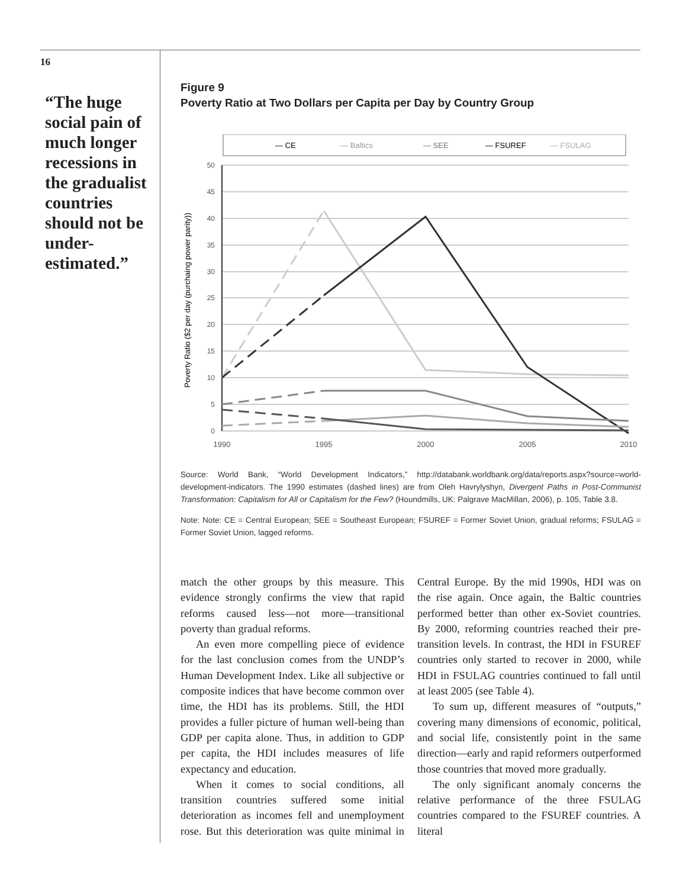16
“The huge social pain of much longer recessions in the gradualist countries should not be under-estimated.”
Figure 9
Poverty Ratio at Two Dollars per Capita per Day by Country Group
— CE
— Baltics
— SEE
— FSUREF
— FSULAG
50
45
40
35
30
25
20
15
10
5
0
1990
1995
2000
2005
2010
Poverty Ratio ($2 per day (purchaing power parity))
Source: World Bank, “World Development Indicators,” http://databank.worldbank.org/data/reports.aspx?source=world-development-indicators. The 1990 estimates (dashed lines) are from Oleh Havrylyshyn, Divergent Paths in Post-Communist Transformation: Capitalism for All or Capitalism for the Few? (Houndmills, UK: Palgrave MacMillan, 2006), p. 105, Table 3.8.
Note: Note: CE = Central European; SEE = Southeast European; FSUREF = Former Soviet Union, gradual reforms; FSULAG = Former Soviet Union, lagged reforms.
match the other groups by this measure. This evidence strongly confirms the view that rapid reforms caused less—not more—transitional poverty than gradual reforms.
An even more compelling piece of evidence for the last conclusion comes from the UNDP’s Human Development Index. Like all subjective or composite indices that have become common over time, the HDI has its problems. Still, the HDI provides a fuller picture of human well-being than GDP per capita alone. Thus, in addition to GDP per capita, the HDI includes measures of life expectancy and education.
When it comes to social conditions, all transition countries suffered some initial deterioration as incomes fell and unemployment rose. But this deterioration was quite minimal in Central Europe. By the mid 1990s, HDI was on the rise again. Once again, the Baltic countries performed better than other ex-Soviet countries. By 2000, reforming countries reached their pre-transition levels. In contrast, the HDI in FSUREF countries only started to recover in 2000, while HDI in FSULAG countries continued to fall until at least 2005 (see Table 4).
To sum up, different measures of “outputs,” covering many dimensions of economic, political, and social life, consistently point in the same direction—early and rapid reformers outperformed those countries that moved more gradually.
The only significant anomaly concerns the relative performance of the three FSULAG countries compared to the FSUREF countries. A literal